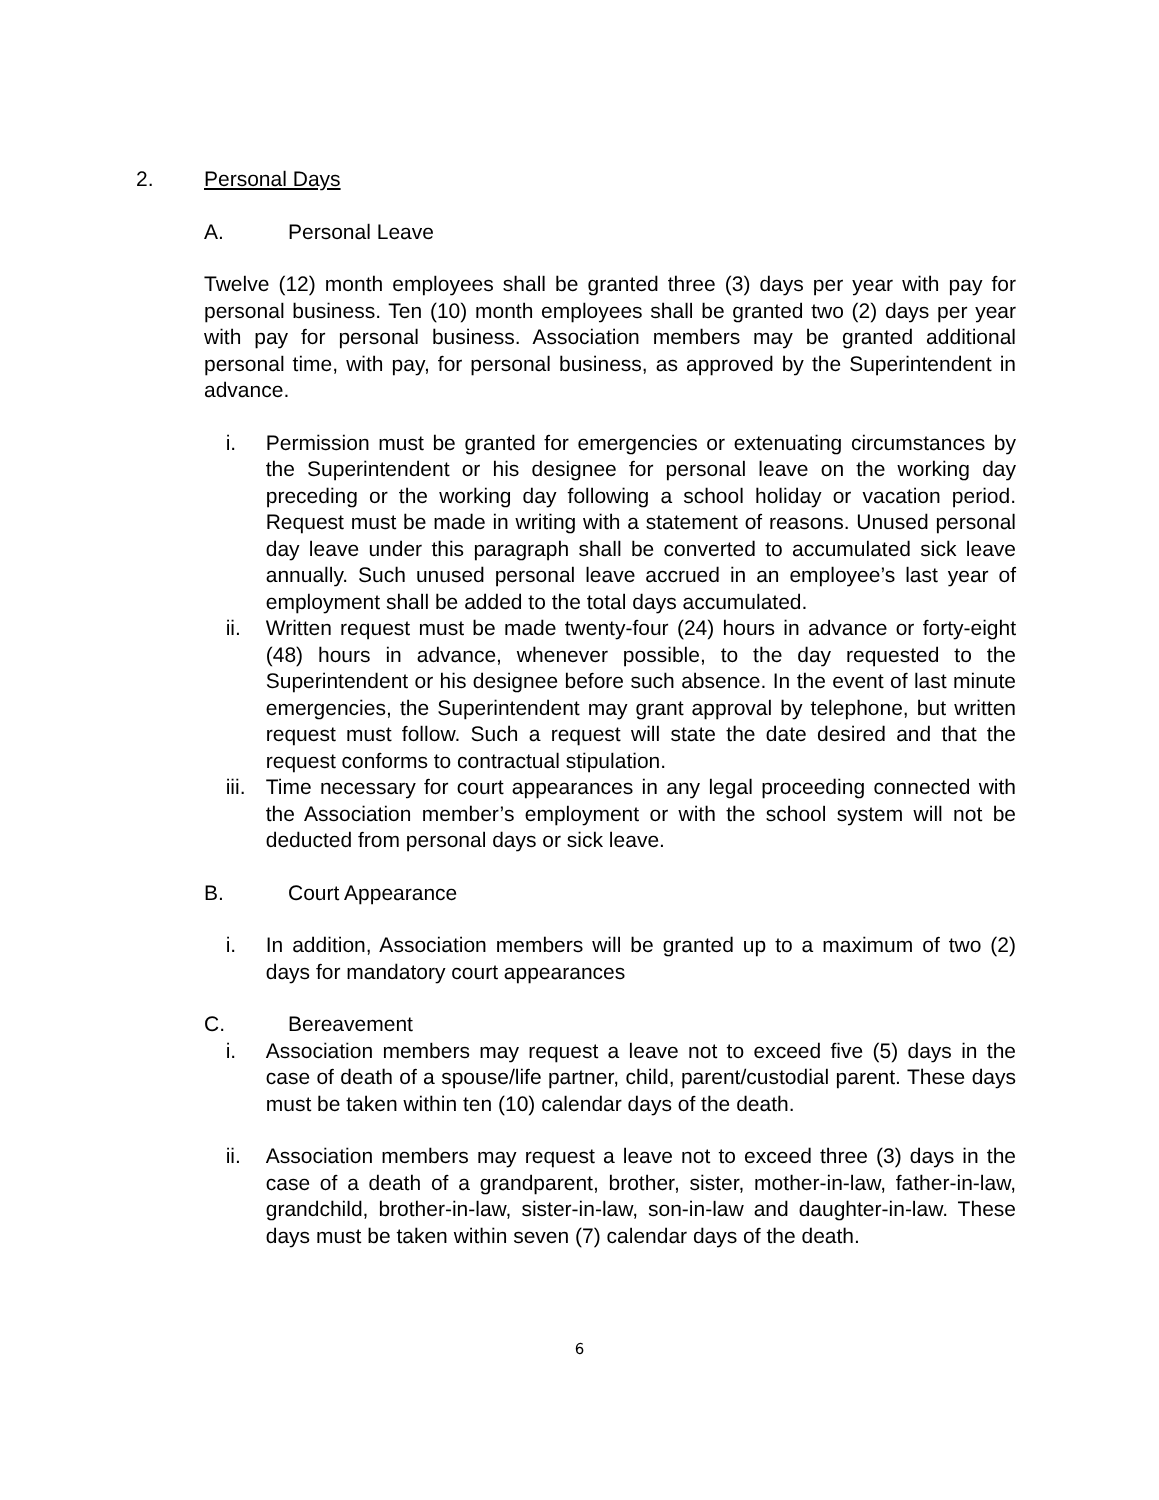2. Personal Days
A. Personal Leave
Twelve (12) month employees shall be granted three (3) days per year with pay for personal business. Ten (10) month employees shall be granted two (2) days per year with pay for personal business. Association members may be granted additional personal time, with pay, for personal business, as approved by the Superintendent in advance.
i. Permission must be granted for emergencies or extenuating circumstances by the Superintendent or his designee for personal leave on the working day preceding or the working day following a school holiday or vacation period. Request must be made in writing with a statement of reasons. Unused personal day leave under this paragraph shall be converted to accumulated sick leave annually. Such unused personal leave accrued in an employee’s last year of employment shall be added to the total days accumulated.
ii. Written request must be made twenty-four (24) hours in advance or forty-eight (48) hours in advance, whenever possible, to the day requested to the Superintendent or his designee before such absence. In the event of last minute emergencies, the Superintendent may grant approval by telephone, but written request must follow. Such a request will state the date desired and that the request conforms to contractual stipulation.
iii. Time necessary for court appearances in any legal proceeding connected with the Association member’s employment or with the school system will not be deducted from personal days or sick leave.
B. Court Appearance
i. In addition, Association members will be granted up to a maximum of two (2) days for mandatory court appearances
C. Bereavement
i. Association members may request a leave not to exceed five (5) days in the case of death of a spouse/life partner, child, parent/custodial parent. These days must be taken within ten (10) calendar days of the death.
ii. Association members may request a leave not to exceed three (3) days in the case of a death of a grandparent, brother, sister, mother-in-law, father-in-law, grandchild, brother-in-law, sister-in-law, son-in-law and daughter-in-law. These days must be taken within seven (7) calendar days of the death.
6